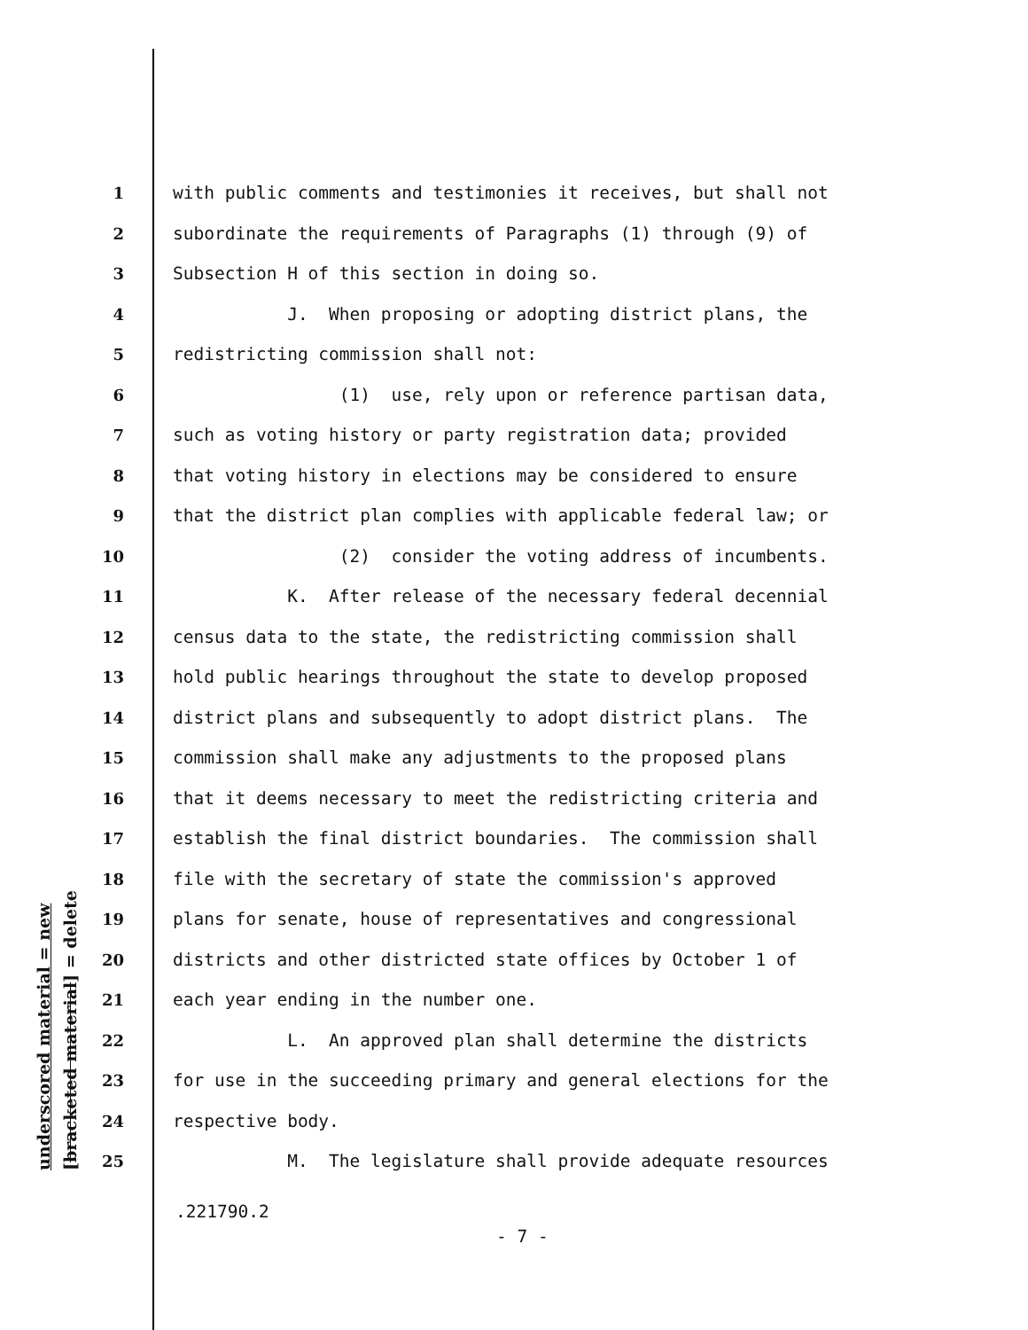underscored material = new [bracketed material] = delete
1 with public comments and testimonies it receives, but shall not
2 subordinate the requirements of Paragraphs (1) through (9) of
3 Subsection H of this section in doing so.
4 J. When proposing or adopting district plans, the
5 redistricting commission shall not:
6 (1) use, rely upon or reference partisan data,
7 such as voting history or party registration data; provided
8 that voting history in elections may be considered to ensure
9 that the district plan complies with applicable federal law; or
10 (2) consider the voting address of incumbents.
11 K. After release of the necessary federal decennial
12 census data to the state, the redistricting commission shall
13 hold public hearings throughout the state to develop proposed
14 district plans and subsequently to adopt district plans. The
15 commission shall make any adjustments to the proposed plans
16 that it deems necessary to meet the redistricting criteria and
17 establish the final district boundaries. The commission shall
18 file with the secretary of state the commission's approved
19 plans for senate, house of representatives and congressional
20 districts and other districted state offices by October 1 of
21 each year ending in the number one.
22 L. An approved plan shall determine the districts
23 for use in the succeeding primary and general elections for the
24 respective body.
25 M. The legislature shall provide adequate resources
.221790.2
- 7 -